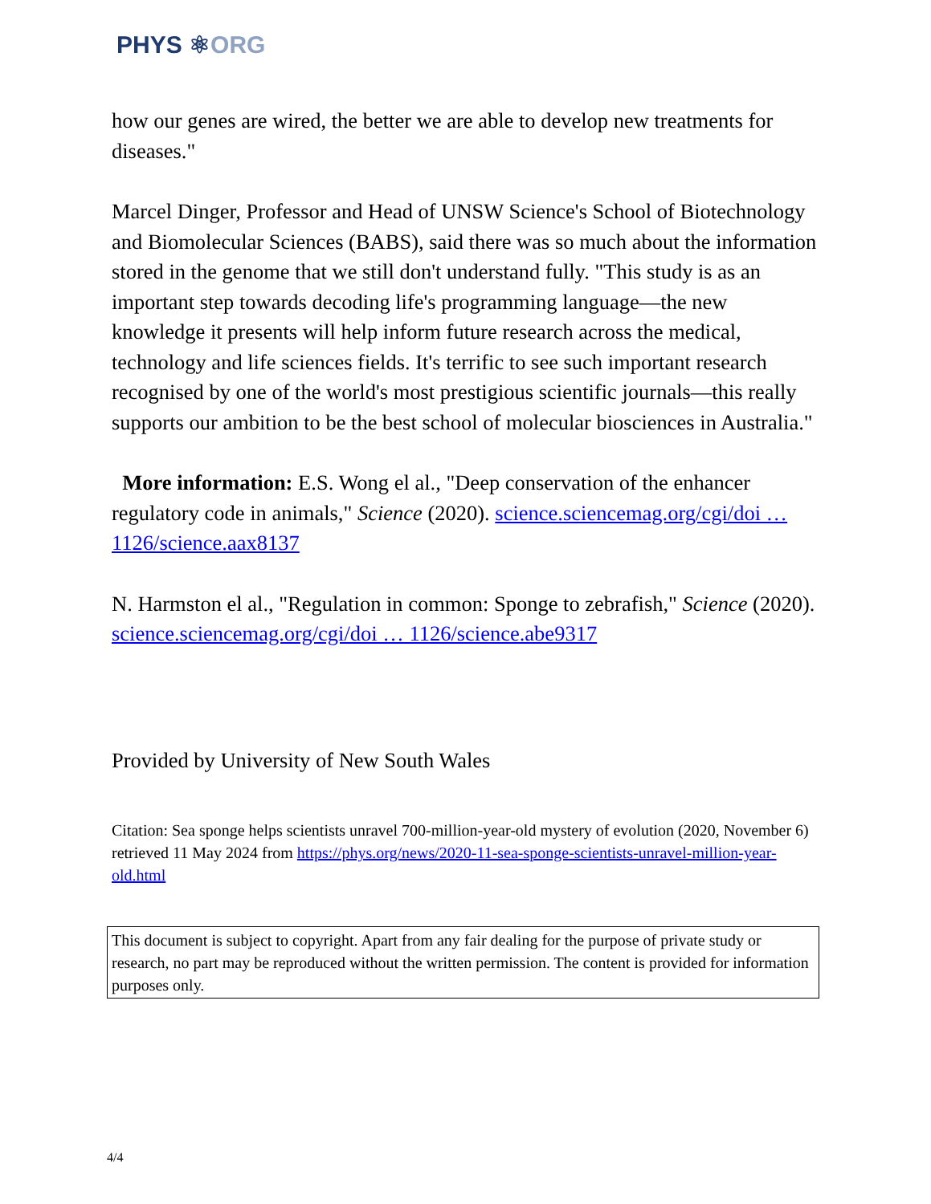PHYS ⚛ORG
how our genes are wired, the better we are able to develop new treatments for diseases."
Marcel Dinger, Professor and Head of UNSW Science's School of Biotechnology and Biomolecular Sciences (BABS), said there was so much about the information stored in the genome that we still don't understand fully. "This study is as an important step towards decoding life's programming language—the new knowledge it presents will help inform future research across the medical, technology and life sciences fields. It's terrific to see such important research recognised by one of the world's most prestigious scientific journals—this really supports our ambition to be the best school of molecular biosciences in Australia."
More information: E.S. Wong el al., "Deep conservation of the enhancer regulatory code in animals," Science (2020). science.sciencemag.org/cgi/doi … 1126/science.aax8137
N. Harmston el al., "Regulation in common: Sponge to zebrafish," Science (2020). science.sciencemag.org/cgi/doi … 1126/science.abe9317
Provided by University of New South Wales
Citation: Sea sponge helps scientists unravel 700-million-year-old mystery of evolution (2020, November 6) retrieved 11 May 2024 from https://phys.org/news/2020-11-sea-sponge-scientists-unravel-million-year-old.html
This document is subject to copyright. Apart from any fair dealing for the purpose of private study or research, no part may be reproduced without the written permission. The content is provided for information purposes only.
4/4